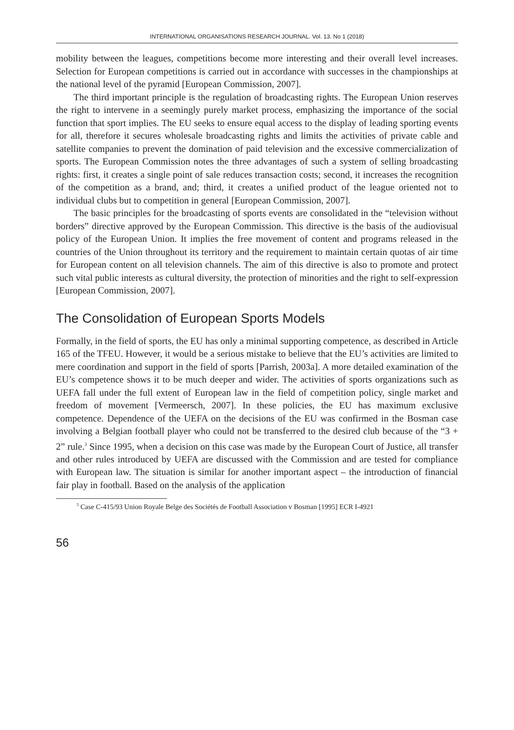INTERNATIONAL ORGANISATIONS RESEARCH JOURNAL. Vol. 13. No 1 (2018)
mobility between the leagues, competitions become more interesting and their overall level increases. Selection for European competitions is carried out in accordance with successes in the championships at the national level of the pyramid [European Commission, 2007].
The third important principle is the regulation of broadcasting rights. The European Union reserves the right to intervene in a seemingly purely market process, emphasizing the importance of the social function that sport implies. The EU seeks to ensure equal access to the display of leading sporting events for all, therefore it secures wholesale broadcasting rights and limits the activities of private cable and satellite companies to prevent the domination of paid television and the excessive commercialization of sports. The European Commission notes the three advantages of such a system of selling broadcasting rights: first, it creates a single point of sale reduces transaction costs; second, it increases the recognition of the competition as a brand, and; third, it creates a unified product of the league oriented not to individual clubs but to competition in general [European Commission, 2007].
The basic principles for the broadcasting of sports events are consolidated in the “television without borders” directive approved by the European Commission. This directive is the basis of the audiovisual policy of the European Union. It implies the free movement of content and programs released in the countries of the Union throughout its territory and the requirement to maintain certain quotas of air time for European content on all television channels. The aim of this directive is also to promote and protect such vital public interests as cultural diversity, the protection of minorities and the right to self-expression [European Commission, 2007].
The Consolidation of European Sports Models
Formally, in the field of sports, the EU has only a minimal supporting competence, as described in Article 165 of the TFEU. However, it would be a serious mistake to believe that the EU’s activities are limited to mere coordination and support in the field of sports [Parrish, 2003a]. A more detailed examination of the EU’s competence shows it to be much deeper and wider. The activities of sports organizations such as UEFA fall under the full extent of European law in the field of competition policy, single market and freedom of movement [Vermeersch, 2007]. In these policies, the EU has maximum exclusive competence. Dependence of the UEFA on the decisions of the EU was confirmed in the Bosman case involving a Belgian football player who could not be transferred to the desired club because of the “3 + 2” rule.<sup>3</sup> Since 1995, when a decision on this case was made by the European Court of Justice, all transfer and other rules introduced by UEFA are discussed with the Commission and are tested for compliance with European law. The situation is similar for another important aspect – the introduction of financial fair play in football. Based on the analysis of the application
<sup>3</sup> Case C-415/93 Union Royale Belge des Sociétés de Football Association v Bosman [1995] ECR I-4921
56